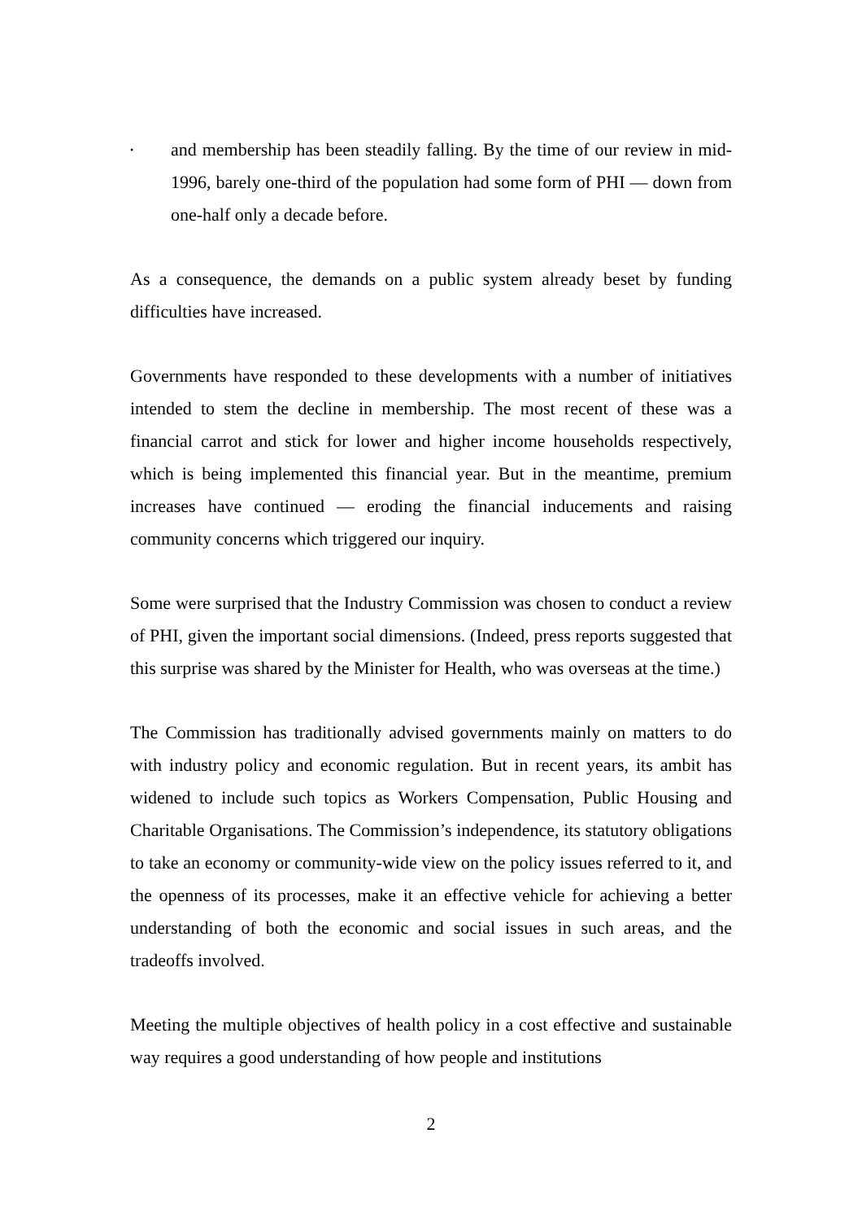•
and membership has been steadily falling. By the time of our review in mid-1996, barely one-third of the population had some form of PHI — down from one-half only a decade before.
As a consequence, the demands on a public system already beset by funding difficulties have increased.
Governments have responded to these developments with a number of initiatives intended to stem the decline in membership. The most recent of these was a financial carrot and stick for lower and higher income households respectively, which is being implemented this financial year. But in the meantime, premium increases have continued — eroding the financial inducements and raising community concerns which triggered our inquiry.
Some were surprised that the Industry Commission was chosen to conduct a review of PHI, given the important social dimensions. (Indeed, press reports suggested that this surprise was shared by the Minister for Health, who was overseas at the time.)
The Commission has traditionally advised governments mainly on matters to do with industry policy and economic regulation. But in recent years, its ambit has widened to include such topics as Workers Compensation, Public Housing and Charitable Organisations. The Commission’s independence, its statutory obligations to take an economy or community-wide view on the policy issues referred to it, and the openness of its processes, make it an effective vehicle for achieving a better understanding of both the economic and social issues in such areas, and the tradeoffs involved.
Meeting the multiple objectives of health policy in a cost effective and sustainable way requires a good understanding of how people and institutions
2